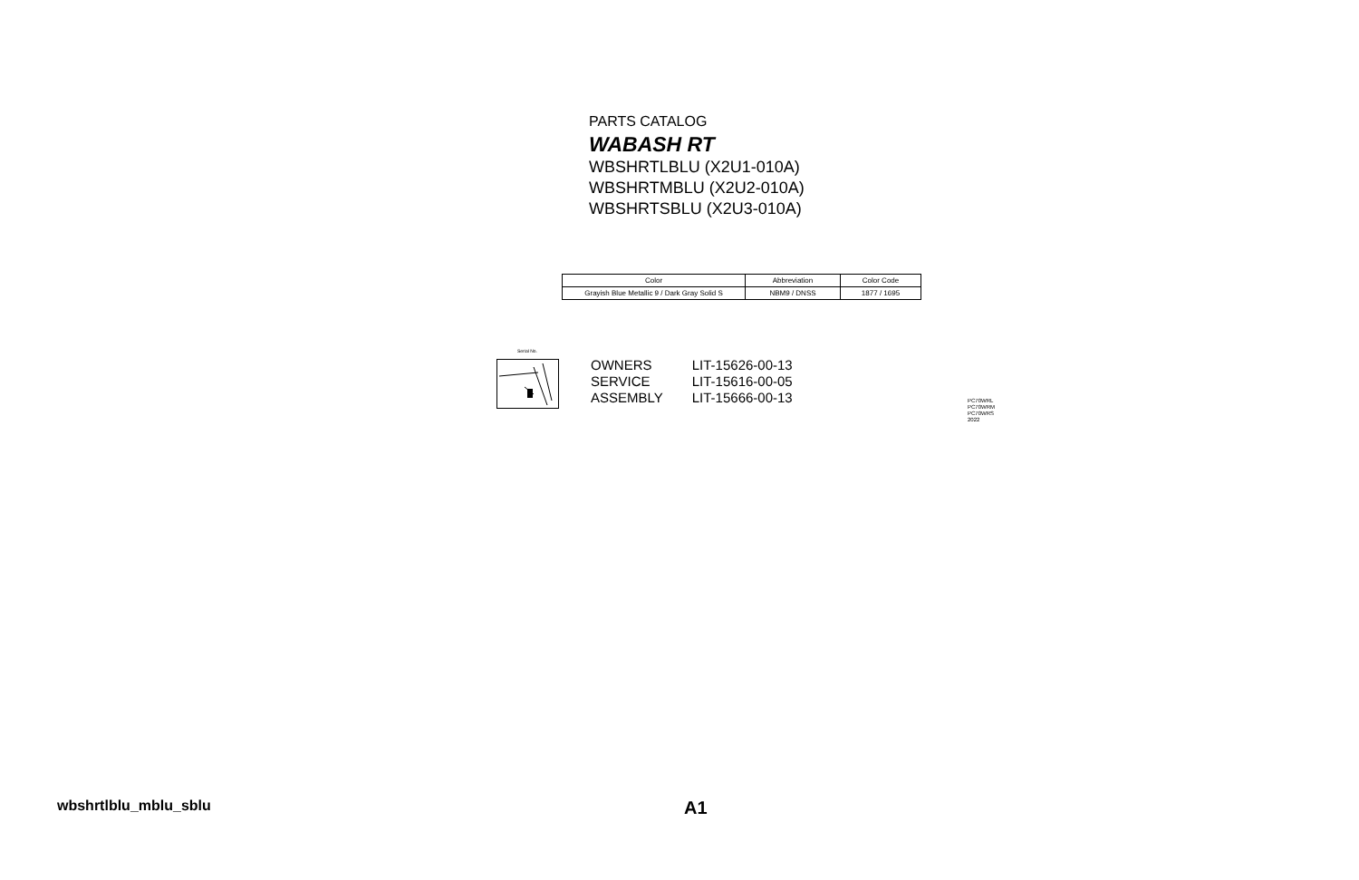PARTS CATALOG
WABASH RT
WBSHRTLBLU (X2U1-010A)
WBSHRTMBLU (X2U2-010A)
WBSHRTSBLU (X2U3-010A)
| Color | Abbreviation | Color Code |
| --- | --- | --- |
| Grayish Blue Metallic 9 / Dark Gray Solid S | NBM9 / DNSS | 1877 / 1695 |
Serial No.
| OWNERS | LIT-15626-00-13 |
| SERVICE | LIT-15616-00-05 |
| ASSEMBLY | LIT-15666-00-13 |
PC70WRL
PC70WRM
PC70WRS
2022
wbshrtlblu_mblu_sblu A1